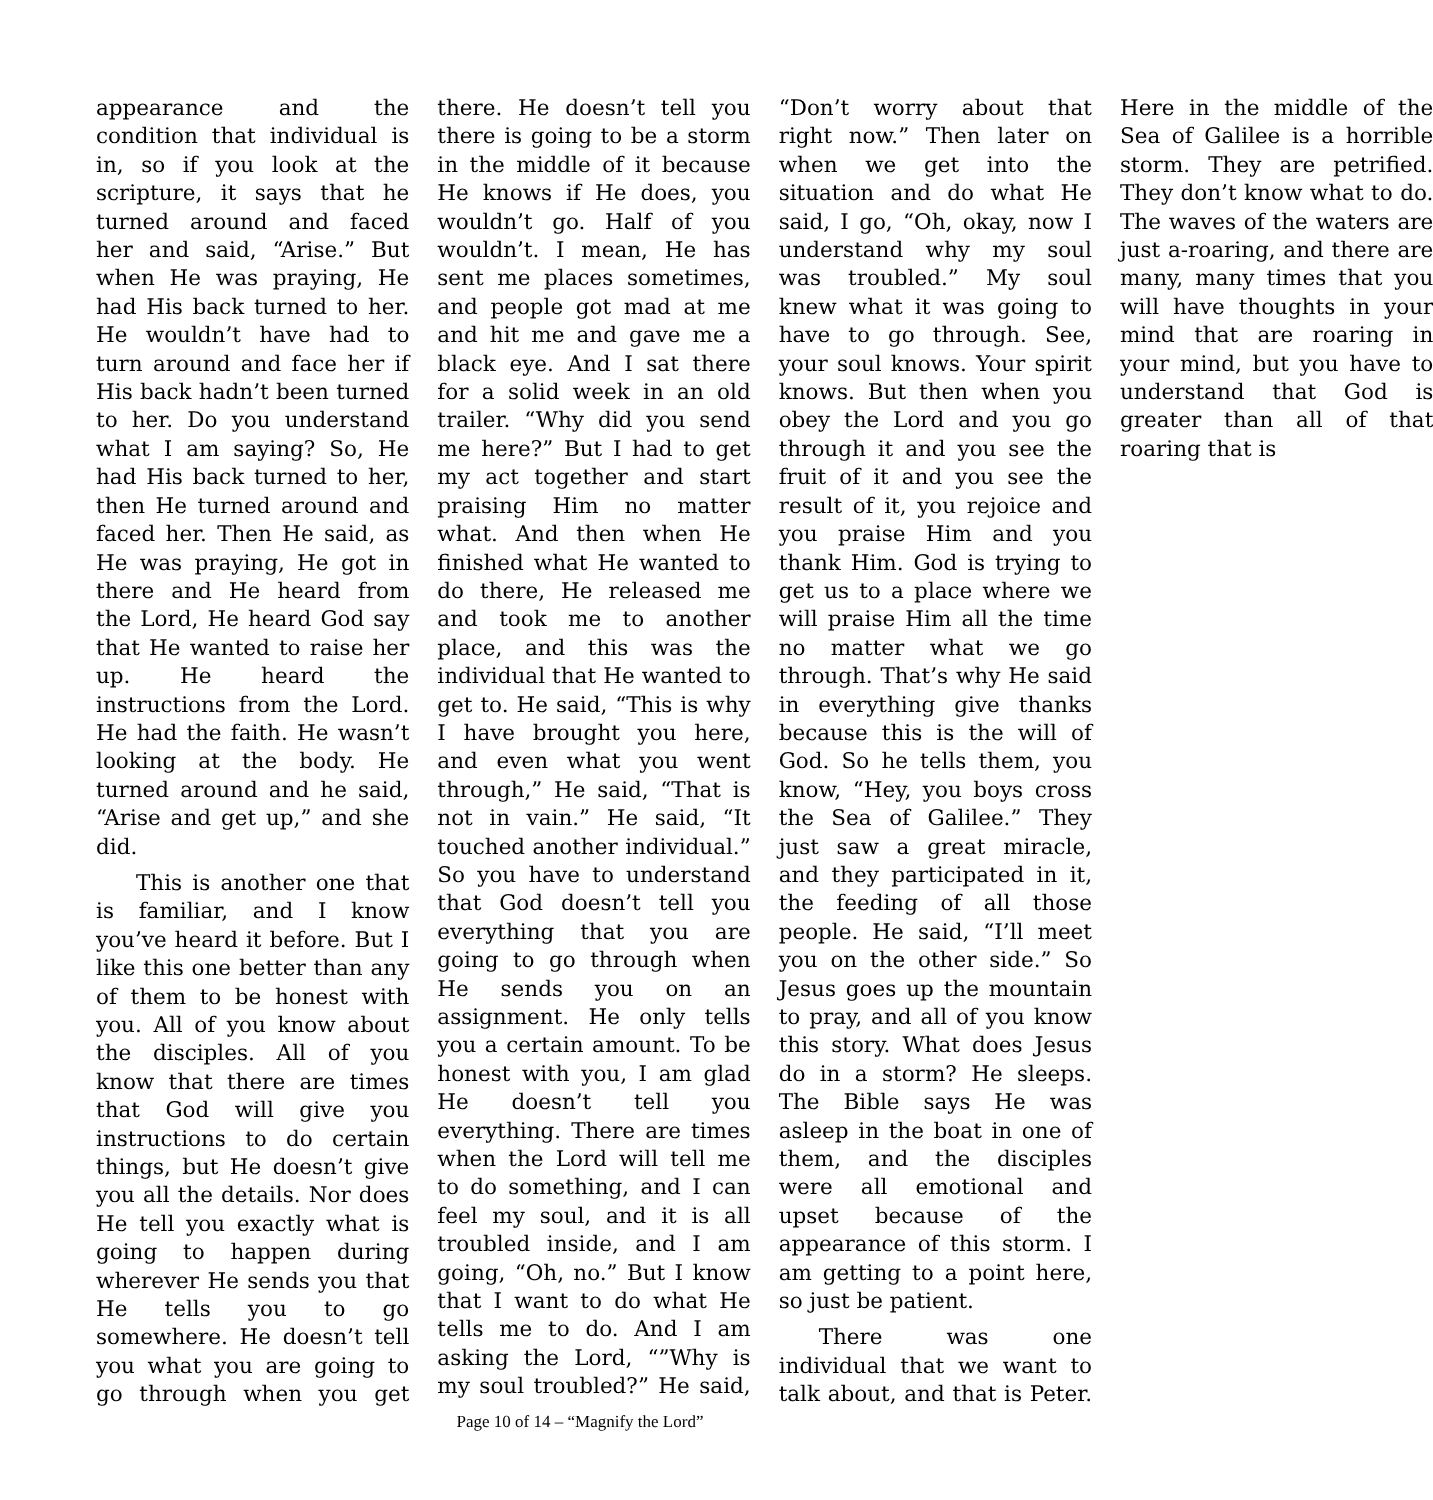appearance and the condition that individual is in, so if you look at the scripture, it says that he turned around and faced her and said, “Arise.” But when He was praying, He had His back turned to her. He wouldn’t have had to turn around and face her if His back hadn’t been turned to her. Do you understand what I am saying? So, He had His back turned to her, then He turned around and faced her. Then He said, as He was praying, He got in there and He heard from the Lord, He heard God say that He wanted to raise her up. He heard the instructions from the Lord. He had the faith. He wasn’t looking at the body. He turned around and he said, “Arise and get up,” and she did.
This is another one that is familiar, and I know you’ve heard it before. But I like this one better than any of them to be honest with you. All of you know about the disciples. All of you know that there are times that God will give you instructions to do certain things, but He doesn’t give you all the details. Nor does He tell you exactly what is going to happen during wherever He sends you that He tells you to go somewhere. He doesn’t tell you what you are going to go through when you get there. He doesn’t tell you there is going to be a storm in the middle of it because He knows if He does, you wouldn’t go. Half of you wouldn’t. I mean, He has sent me places sometimes, and people got mad at me and hit me and gave me a black eye. And I sat there for a solid week in an old trailer. “Why did you send me here?” But I had to get my act together and start praising Him no matter what. And then when He finished what He wanted to do there, He released me and took me to another place, and this was the individual that He wanted to get to. He said, “This is why I have brought you here, and even what you went through,” He said, “That is not in vain.” He said, “It touched another individual.” So you have to understand that God doesn’t tell you everything that you are going to go through when He sends you on an assignment. He only tells you a certain amount. To be honest with you, I am glad He doesn’t tell you everything. There are times when the Lord will tell me to do something, and I can feel my soul, and it is all troubled inside, and I am going, “Oh, no.” But I know that I want to do what He tells me to do. And I am asking the Lord, “”Why is my soul troubled?” He said, “Don’t worry about that right now.” Then later on when we get into the situation and do what He said, I go, “Oh, okay, now I understand why my soul was troubled.” My soul knew what it was going to have to go through. See, your soul knows. Your spirit knows. But then when you obey the Lord and you go through it and you see the fruit of it and you see the result of it, you rejoice and you praise Him and you thank Him. God is trying to get us to a place where we will praise Him all the time no matter what we go through. That’s why He said in everything give thanks because this is the will of God. So he tells them, you know, “Hey, you boys cross the Sea of Galilee.” They just saw a great miracle, and they participated in it, the feeding of all those people. He said, “I’ll meet you on the other side.” So Jesus goes up the mountain to pray, and all of you know this story. What does Jesus do in a storm? He sleeps. The Bible says He was asleep in the boat in one of them, and the disciples were all emotional and upset because of the appearance of this storm. I am getting to a point here, so just be patient.
There was one individual that we want to talk about, and that is Peter. Here in the middle of the Sea of Galilee is a horrible storm. They are petrified. They don’t know what to do. The waves of the waters are just a-roaring, and there are many, many times that you will have thoughts in your mind that are roaring in your mind, but you have to understand that God is greater than all of that roaring that is
Page 10 of 14 – “Magnify the Lord”